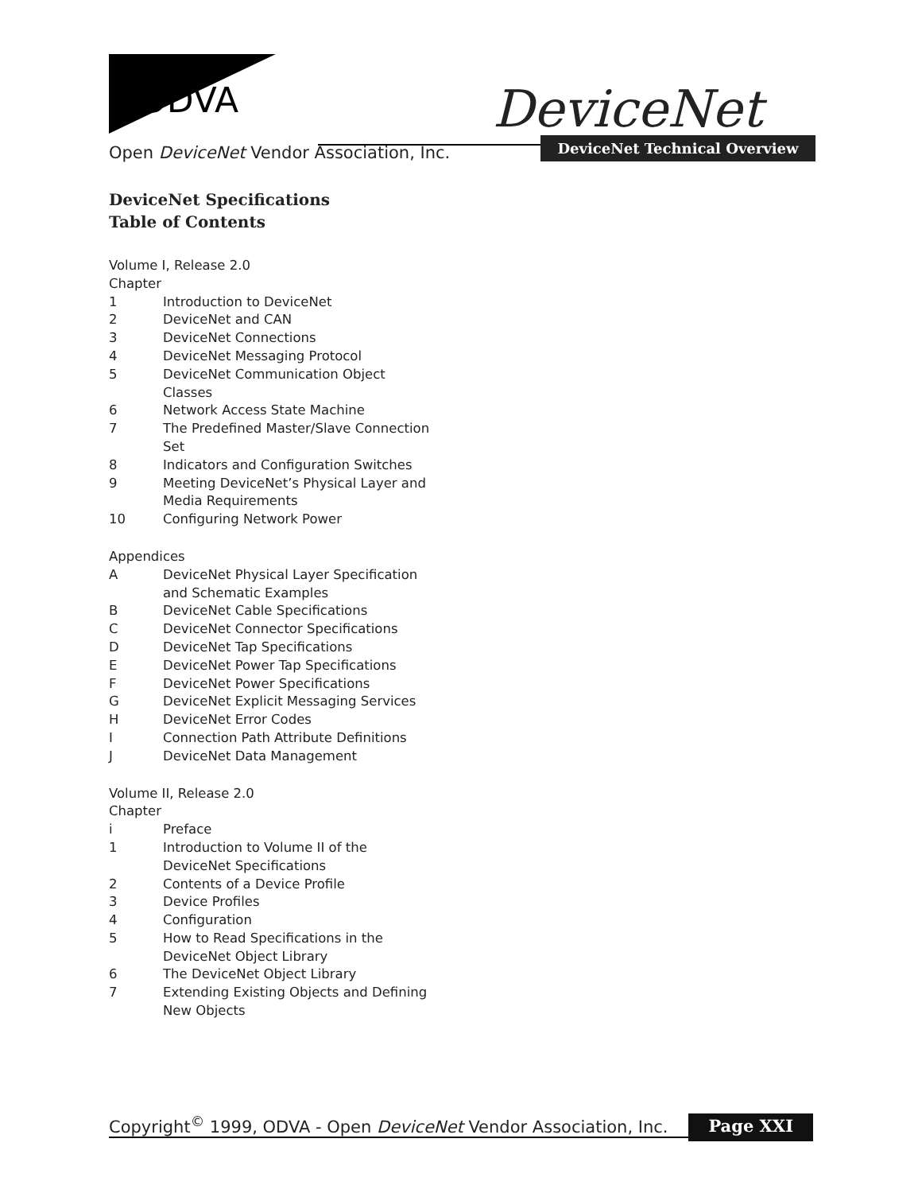ODVA DeviceNet
Open DeviceNet Vendor Association, Inc.
DeviceNet Technical Overview
DeviceNet Specifications
Table of Contents
Volume I, Release 2.0
Chapter
1 Introduction to DeviceNet
2 DeviceNet and CAN
3 DeviceNet Connections
4 DeviceNet Messaging Protocol
5 DeviceNet Communication Object
Classes
6 Network Access State Machine
7 The Predefined Master/Slave Connection
Set
8 Indicators and Configuration Switches
9 Meeting DeviceNet’s Physical Layer and
Media Requirements
10 Configuring Network Power
Appendices
A DeviceNet Physical Layer Specification
and Schematic Examples
B DeviceNet Cable Specifications
C DeviceNet Connector Specifications
D DeviceNet Tap Specifications
E DeviceNet Power Tap Specifications
F DeviceNet Power Specifications
G DeviceNet Explicit Messaging Services
H DeviceNet Error Codes
I Connection Path Attribute Definitions
J DeviceNet Data Management
Volume II, Release 2.0
Chapter
i Preface
1 Introduction to Volume II of the
DeviceNet Specifications
2 Contents of a Device Profile
3 Device Profiles
4 Configuration
5 How to Read Specifications in the
DeviceNet Object Library
6 The DeviceNet Object Library
7 Extending Existing Objects and Defining
New Objects
Copyright<sup>©</sup> 1999, ODVA - Open DeviceNet Vendor Association, Inc. Page XXI